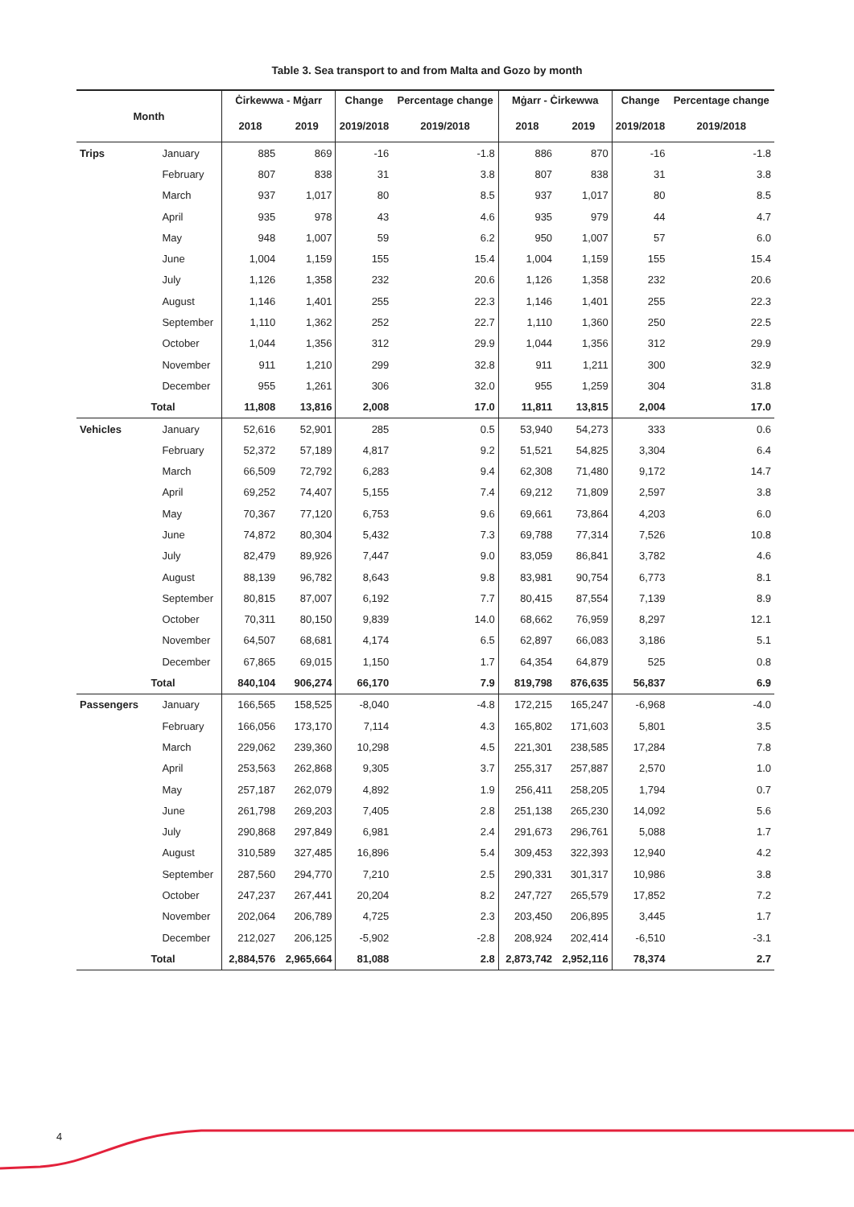Table 3. Sea transport to and from Malta and Gozo by month
| Month | | Ċirkewwa - Mġarr | | Change | Percentage change | Mġarr - Ċirkewwa | | Change | Percentage change |
| --- | --- | --- | --- | --- | --- | --- | --- | --- | --- |
| | | 2018 | 2019 | 2019/2018 | 2019/2018 | 2018 | 2019 | 2019/2018 | 2019/2018 |
| Trips | January | 885 | 869 | -16 | -1.8 | 886 | 870 | -16 | -1.8 |
| | February | 807 | 838 | 31 | 3.8 | 807 | 838 | 31 | 3.8 |
| | March | 937 | 1,017 | 80 | 8.5 | 937 | 1,017 | 80 | 8.5 |
| | April | 935 | 978 | 43 | 4.6 | 935 | 979 | 44 | 4.7 |
| | May | 948 | 1,007 | 59 | 6.2 | 950 | 1,007 | 57 | 6.0 |
| | June | 1,004 | 1,159 | 155 | 15.4 | 1,004 | 1,159 | 155 | 15.4 |
| | July | 1,126 | 1,358 | 232 | 20.6 | 1,126 | 1,358 | 232 | 20.6 |
| | August | 1,146 | 1,401 | 255 | 22.3 | 1,146 | 1,401 | 255 | 22.3 |
| | September | 1,110 | 1,362 | 252 | 22.7 | 1,110 | 1,360 | 250 | 22.5 |
| | October | 1,044 | 1,356 | 312 | 29.9 | 1,044 | 1,356 | 312 | 29.9 |
| | November | 911 | 1,210 | 299 | 32.8 | 911 | 1,211 | 300 | 32.9 |
| | December | 955 | 1,261 | 306 | 32.0 | 955 | 1,259 | 304 | 31.8 |
| | Total | 11,808 | 13,816 | 2,008 | 17.0 | 11,811 | 13,815 | 2,004 | 17.0 |
| Vehicles | January | 52,616 | 52,901 | 285 | 0.5 | 53,940 | 54,273 | 333 | 0.6 |
| | February | 52,372 | 57,189 | 4,817 | 9.2 | 51,521 | 54,825 | 3,304 | 6.4 |
| | March | 66,509 | 72,792 | 6,283 | 9.4 | 62,308 | 71,480 | 9,172 | 14.7 |
| | April | 69,252 | 74,407 | 5,155 | 7.4 | 69,212 | 71,809 | 2,597 | 3.8 |
| | May | 70,367 | 77,120 | 6,753 | 9.6 | 69,661 | 73,864 | 4,203 | 6.0 |
| | June | 74,872 | 80,304 | 5,432 | 7.3 | 69,788 | 77,314 | 7,526 | 10.8 |
| | July | 82,479 | 89,926 | 7,447 | 9.0 | 83,059 | 86,841 | 3,782 | 4.6 |
| | August | 88,139 | 96,782 | 8,643 | 9.8 | 83,981 | 90,754 | 6,773 | 8.1 |
| | September | 80,815 | 87,007 | 6,192 | 7.7 | 80,415 | 87,554 | 7,139 | 8.9 |
| | October | 70,311 | 80,150 | 9,839 | 14.0 | 68,662 | 76,959 | 8,297 | 12.1 |
| | November | 64,507 | 68,681 | 4,174 | 6.5 | 62,897 | 66,083 | 3,186 | 5.1 |
| | December | 67,865 | 69,015 | 1,150 | 1.7 | 64,354 | 64,879 | 525 | 0.8 |
| | Total | 840,104 | 906,274 | 66,170 | 7.9 | 819,798 | 876,635 | 56,837 | 6.9 |
| Passengers | January | 166,565 | 158,525 | -8,040 | -4.8 | 172,215 | 165,247 | -6,968 | -4.0 |
| | February | 166,056 | 173,170 | 7,114 | 4.3 | 165,802 | 171,603 | 5,801 | 3.5 |
| | March | 229,062 | 239,360 | 10,298 | 4.5 | 221,301 | 238,585 | 17,284 | 7.8 |
| | April | 253,563 | 262,868 | 9,305 | 3.7 | 255,317 | 257,887 | 2,570 | 1.0 |
| | May | 257,187 | 262,079 | 4,892 | 1.9 | 256,411 | 258,205 | 1,794 | 0.7 |
| | June | 261,798 | 269,203 | 7,405 | 2.8 | 251,138 | 265,230 | 14,092 | 5.6 |
| | July | 290,868 | 297,849 | 6,981 | 2.4 | 291,673 | 296,761 | 5,088 | 1.7 |
| | August | 310,589 | 327,485 | 16,896 | 5.4 | 309,453 | 322,393 | 12,940 | 4.2 |
| | September | 287,560 | 294,770 | 7,210 | 2.5 | 290,331 | 301,317 | 10,986 | 3.8 |
| | October | 247,237 | 267,441 | 20,204 | 8.2 | 247,727 | 265,579 | 17,852 | 7.2 |
| | November | 202,064 | 206,789 | 4,725 | 2.3 | 203,450 | 206,895 | 3,445 | 1.7 |
| | December | 212,027 | 206,125 | -5,902 | -2.8 | 208,924 | 202,414 | -6,510 | -3.1 |
| | Total | 2,884,576 | 2,965,664 | 81,088 | 2.8 | 2,873,742 | 2,952,116 | 78,374 | 2.7 |
4